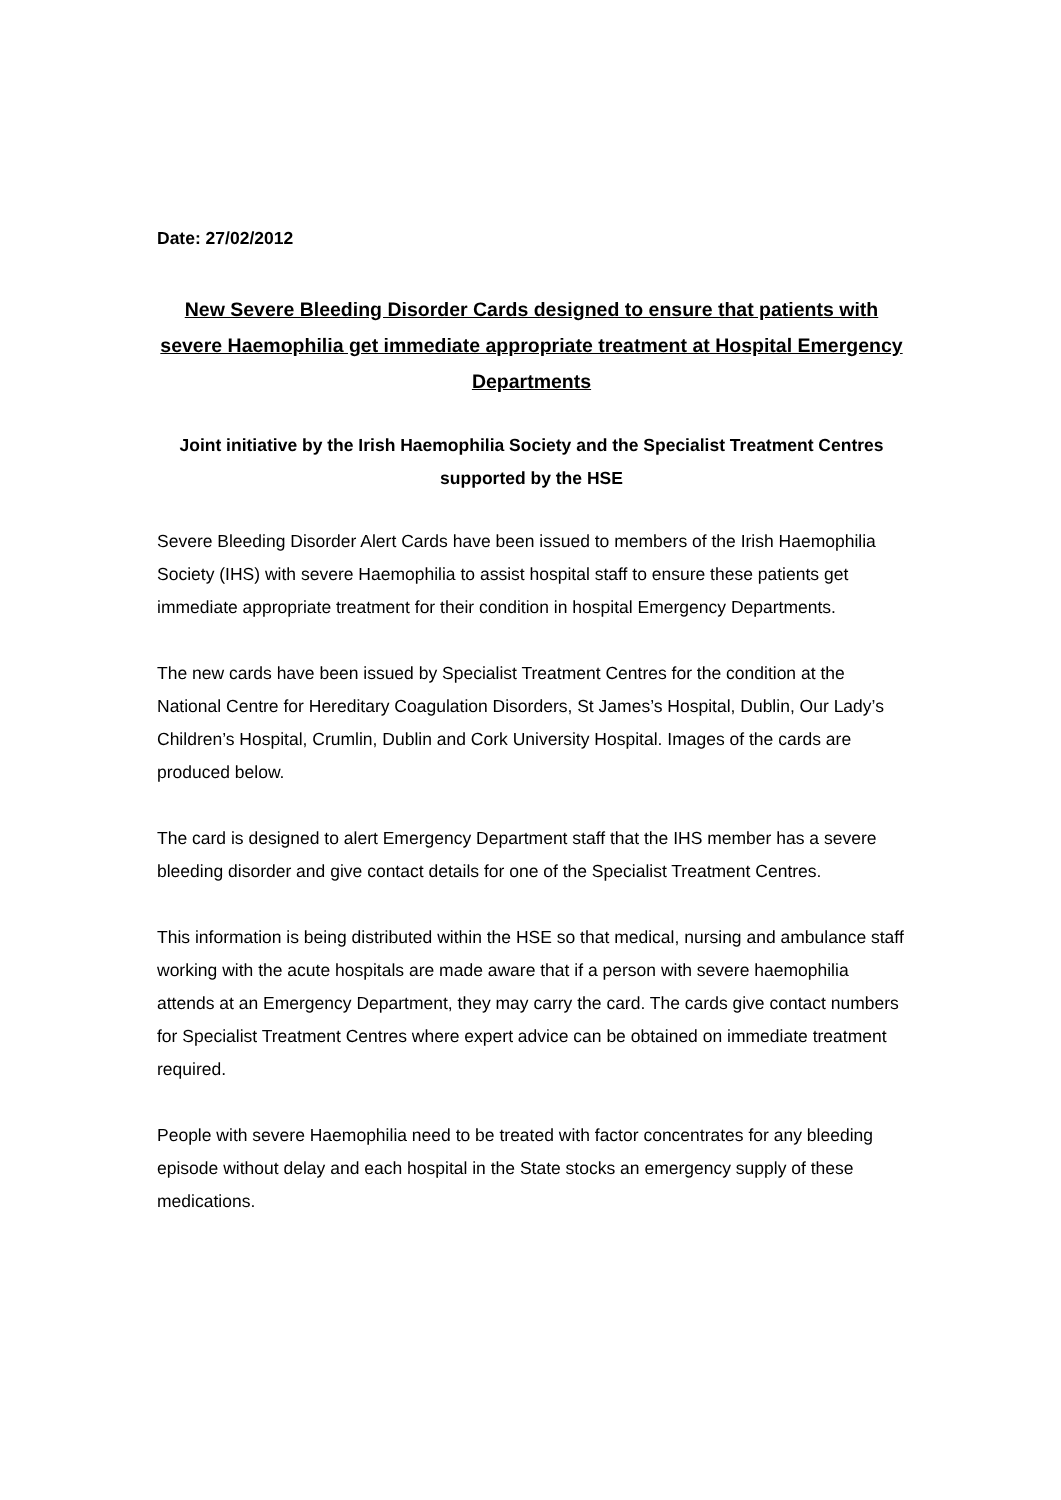Date: 27/02/2012
New Severe Bleeding Disorder Cards designed to ensure that patients with severe Haemophilia get immediate appropriate treatment at Hospital Emergency Departments
Joint initiative by the Irish Haemophilia Society and the Specialist Treatment Centres supported by the HSE
Severe Bleeding Disorder Alert Cards have been issued to members of the Irish Haemophilia Society (IHS) with severe Haemophilia to assist hospital staff to ensure these patients get immediate appropriate treatment for their condition in hospital Emergency Departments.
The new cards have been issued by Specialist Treatment Centres for the condition at the National Centre for Hereditary Coagulation Disorders, St James’s Hospital, Dublin, Our Lady’s Children’s Hospital, Crumlin, Dublin and Cork University Hospital. Images of the cards are produced below.
The card is designed to alert Emergency Department staff that the IHS member has a severe bleeding disorder and give contact details for one of the Specialist Treatment Centres.
This information is being distributed within the HSE so that medical, nursing and ambulance staff working with the acute hospitals are made aware that if a person with severe haemophilia attends at an Emergency Department, they may carry the card. The cards give contact numbers for Specialist Treatment Centres where expert advice can be obtained on immediate treatment required.
People with severe Haemophilia need to be treated with factor concentrates for any bleeding episode without delay and each hospital in the State stocks an emergency supply of these medications.